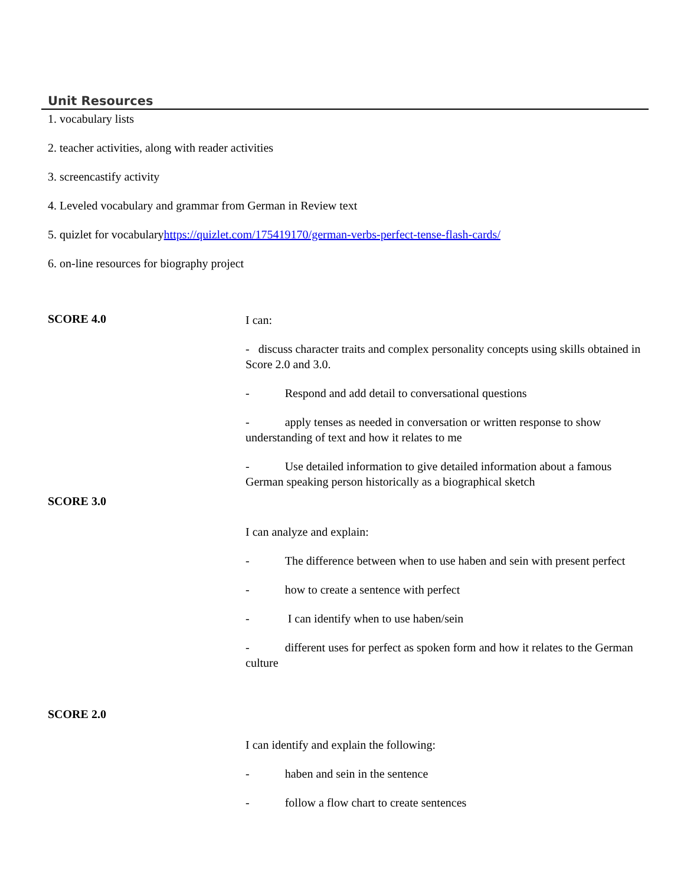Unit Resources
1. vocabulary lists
2. teacher activities, along with reader activities
3. screencastify activity
4. Leveled vocabulary and grammar from German in Review text
5. quizlet for vocabularyhttps://quizlet.com/175419170/german-verbs-perfect-tense-flash-cards/
6. on-line resources for biography project
SCORE 4.0
I can:
- discuss character traits and complex personality concepts using skills obtained in Score 2.0 and 3.0.
- Respond and add detail to conversational questions
- apply tenses as needed in conversation or written response to show understanding of text and how it relates to me
- Use detailed information to give detailed information about a famous German speaking person historically as a biographical sketch
SCORE 3.0
I can analyze and explain:
- The difference between when to use haben and sein with present perfect
- how to create a sentence with perfect
- I can identify when to use haben/sein
- different uses for perfect as spoken form and how it relates to the German culture
SCORE 2.0
I can identify and explain the following:
- haben and sein in the sentence
- follow a flow chart to create sentences